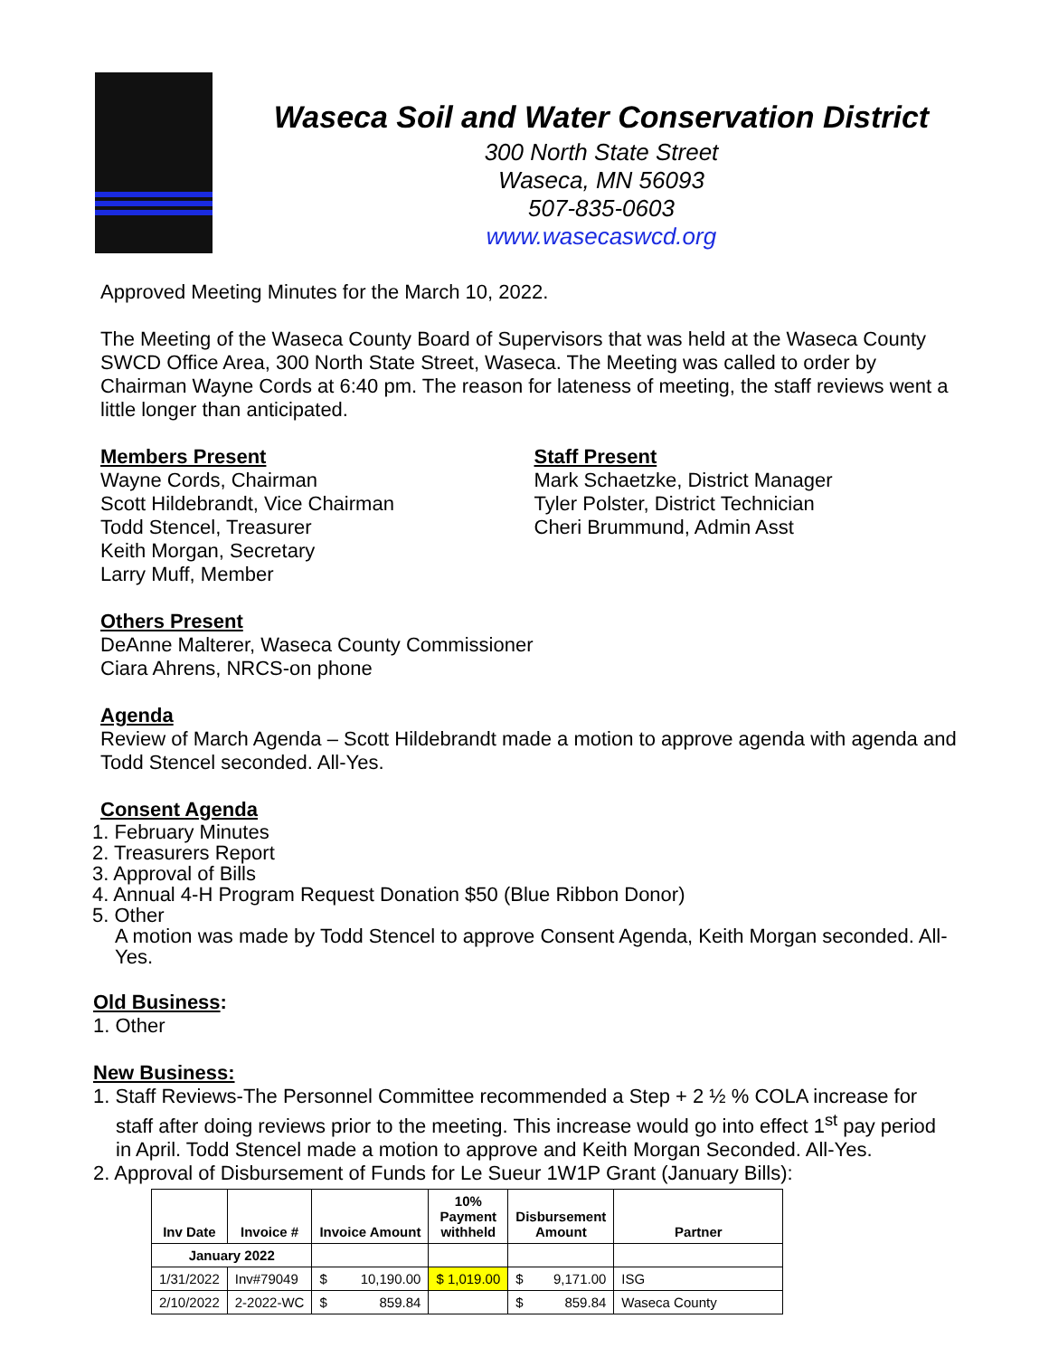Waseca Soil and Water Conservation District
300 North State Street
Waseca, MN 56093
507-835-0603
www.wasecaswcd.org
Approved Meeting Minutes for the March 10, 2022.
The Meeting of the Waseca County Board of Supervisors that was held at the Waseca County SWCD Office Area, 300 North State Street, Waseca. The Meeting was called to order by Chairman Wayne Cords at 6:40 pm. The reason for lateness of meeting, the staff reviews went a little longer than anticipated.
Members Present
Wayne Cords, Chairman
Scott Hildebrandt, Vice Chairman
Todd Stencel, Treasurer
Keith Morgan, Secretary
Larry Muff, Member
Staff Present
Mark Schaetzke, District Manager
Tyler Polster, District Technician
Cheri Brummund, Admin Asst
Others Present
DeAnne Malterer, Waseca County Commissioner
Ciara Ahrens, NRCS-on phone
Agenda
Review of March Agenda – Scott Hildebrandt made a motion to approve agenda with agenda and Todd Stencel seconded. All-Yes.
Consent Agenda
1. February Minutes
2. Treasurers Report
3. Approval of Bills
4. Annual 4-H Program Request Donation $50 (Blue Ribbon Donor)
5. Other
A motion was made by Todd Stencel to approve Consent Agenda, Keith Morgan seconded. All-Yes.
Old Business:
1. Other
New Business:
1. Staff Reviews-The Personnel Committee recommended a Step + 2 ½ % COLA increase for
staff after doing reviews prior to the meeting. This increase would go into effect 1<sup>st</sup> pay period
in April. Todd Stencel made a motion to approve and Keith Morgan Seconded. All-Yes.
2. Approval of Disbursement of Funds for Le Sueur 1W1P Grant (January Bills):
| Inv Date | Invoice # | Invoice Amount | 10% Payment withheld | Disbursement Amount | Partner |
| --- | --- | --- | --- | --- | --- |
| January 2022 | | | | | |
| 1/31/2022 | Inv#79049 | $ 10,190.00 | $ 1,019.00 | $ 9,171.00 | ISG |
| 2/10/2022 | 2-2022-WC | $ 859.84 | | $ 859.84 | Waseca County |